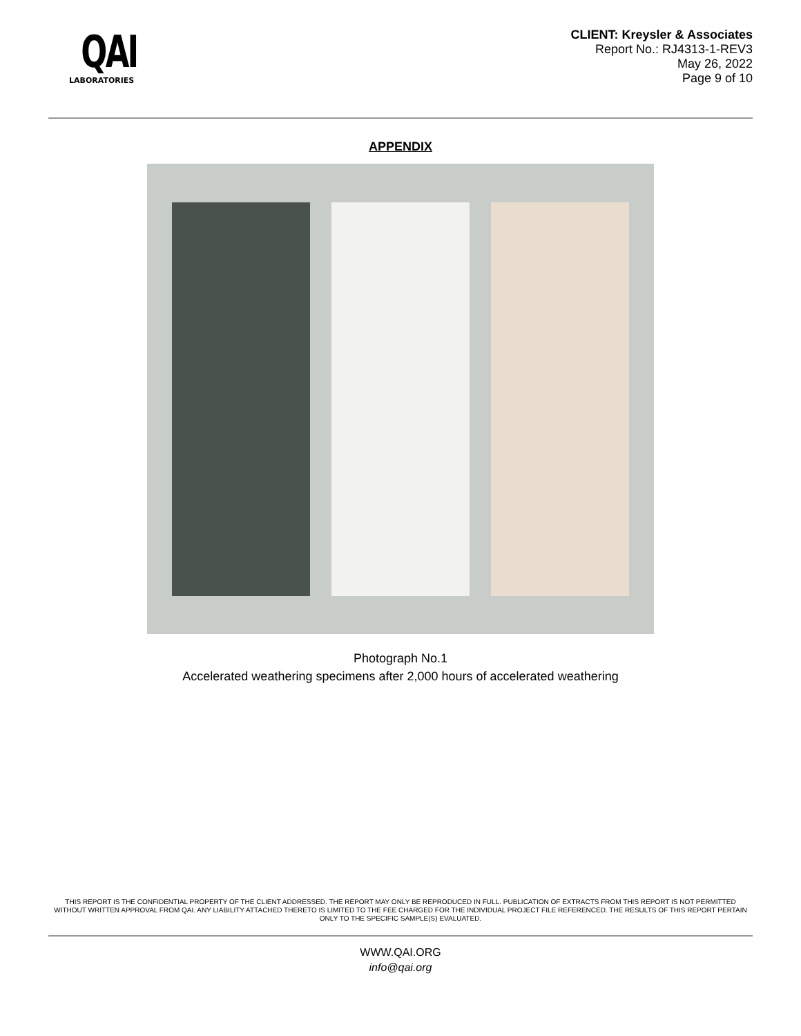QAI
LABORATORIES
CLIENT: Kreysler & Associates
Report No.: RJ4313-1-REV3
May 26, 2022
Page 9 of 10
APPENDIX
Photograph No.1
Accelerated weathering specimens after 2,000 hours of accelerated weathering
THIS REPORT IS THE CONFIDENTIAL PROPERTY OF THE CLIENT ADDRESSED. THE REPORT MAY ONLY BE REPRODUCED IN FULL. PUBLICATION OF EXTRACTS FROM THIS REPORT IS NOT PERMITTED WITHOUT WRITTEN APPROVAL FROM QAI. ANY LIABILITY ATTACHED THERETO IS LIMITED TO THE FEE CHARGED FOR THE INDIVIDUAL PROJECT FILE REFERENCED. THE RESULTS OF THIS REPORT PERTAIN ONLY TO THE SPECIFIC SAMPLE(S) EVALUATED.
WWW.QAI.ORG
info@qai.org